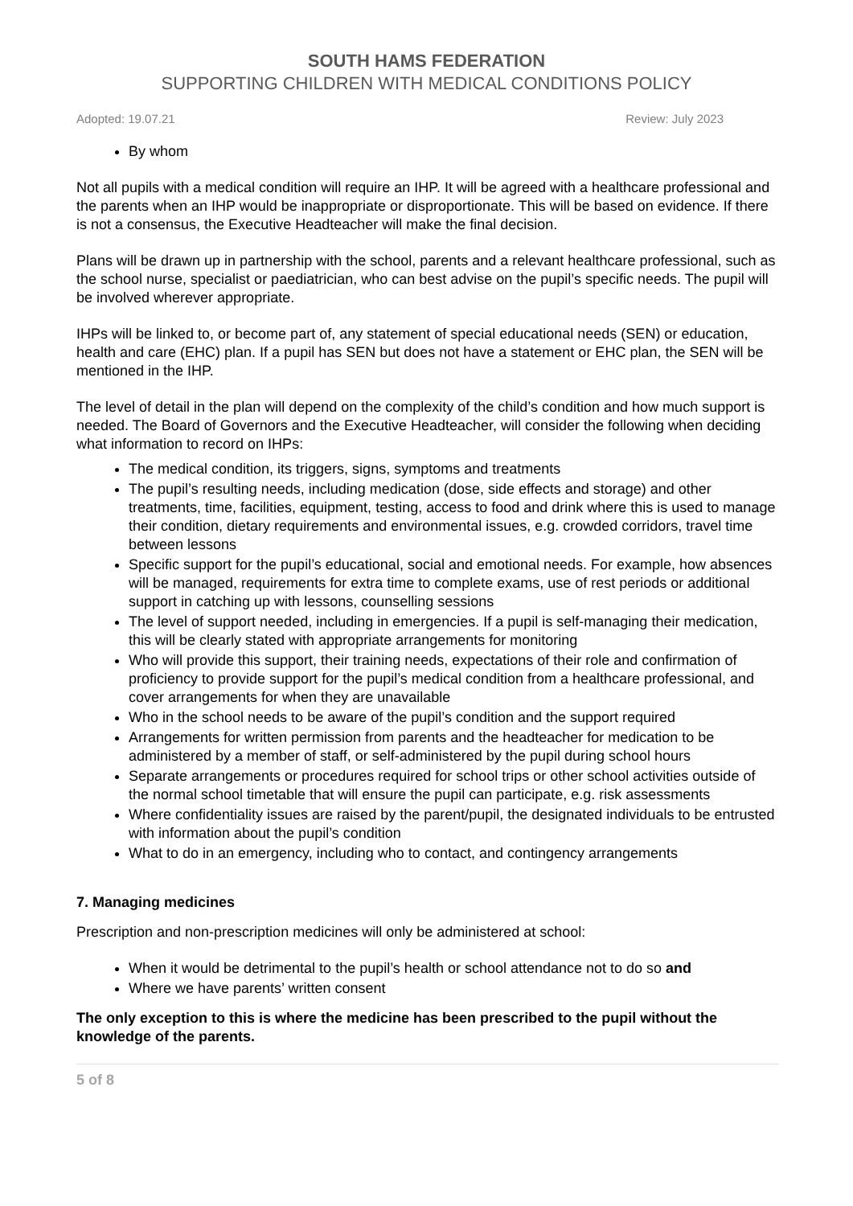SOUTH HAMS FEDERATION
SUPPORTING CHILDREN WITH MEDICAL CONDITIONS POLICY
Adopted: 19.07.21 Review: July 2023
By whom
Not all pupils with a medical condition will require an IHP. It will be agreed with a healthcare professional and the parents when an IHP would be inappropriate or disproportionate. This will be based on evidence. If there is not a consensus, the Executive Headteacher will make the final decision.
Plans will be drawn up in partnership with the school, parents and a relevant healthcare professional, such as the school nurse, specialist or paediatrician, who can best advise on the pupil’s specific needs. The pupil will be involved wherever appropriate.
IHPs will be linked to, or become part of, any statement of special educational needs (SEN) or education, health and care (EHC) plan. If a pupil has SEN but does not have a statement or EHC plan, the SEN will be mentioned in the IHP.
The level of detail in the plan will depend on the complexity of the child’s condition and how much support is needed. The Board of Governors and the Executive Headteacher, will consider the following when deciding what information to record on IHPs:
The medical condition, its triggers, signs, symptoms and treatments
The pupil’s resulting needs, including medication (dose, side effects and storage) and other treatments, time, facilities, equipment, testing, access to food and drink where this is used to manage their condition, dietary requirements and environmental issues, e.g. crowded corridors, travel time between lessons
Specific support for the pupil’s educational, social and emotional needs. For example, how absences will be managed, requirements for extra time to complete exams, use of rest periods or additional support in catching up with lessons, counselling sessions
The level of support needed, including in emergencies. If a pupil is self-managing their medication, this will be clearly stated with appropriate arrangements for monitoring
Who will provide this support, their training needs, expectations of their role and confirmation of proficiency to provide support for the pupil’s medical condition from a healthcare professional, and cover arrangements for when they are unavailable
Who in the school needs to be aware of the pupil’s condition and the support required
Arrangements for written permission from parents and the headteacher for medication to be administered by a member of staff, or self-administered by the pupil during school hours
Separate arrangements or procedures required for school trips or other school activities outside of the normal school timetable that will ensure the pupil can participate, e.g. risk assessments
Where confidentiality issues are raised by the parent/pupil, the designated individuals to be entrusted with information about the pupil’s condition
What to do in an emergency, including who to contact, and contingency arrangements
7. Managing medicines
Prescription and non-prescription medicines will only be administered at school:
When it would be detrimental to the pupil’s health or school attendance not to do so and
Where we have parents’ written consent
The only exception to this is where the medicine has been prescribed to the pupil without the knowledge of the parents.
5 of 8